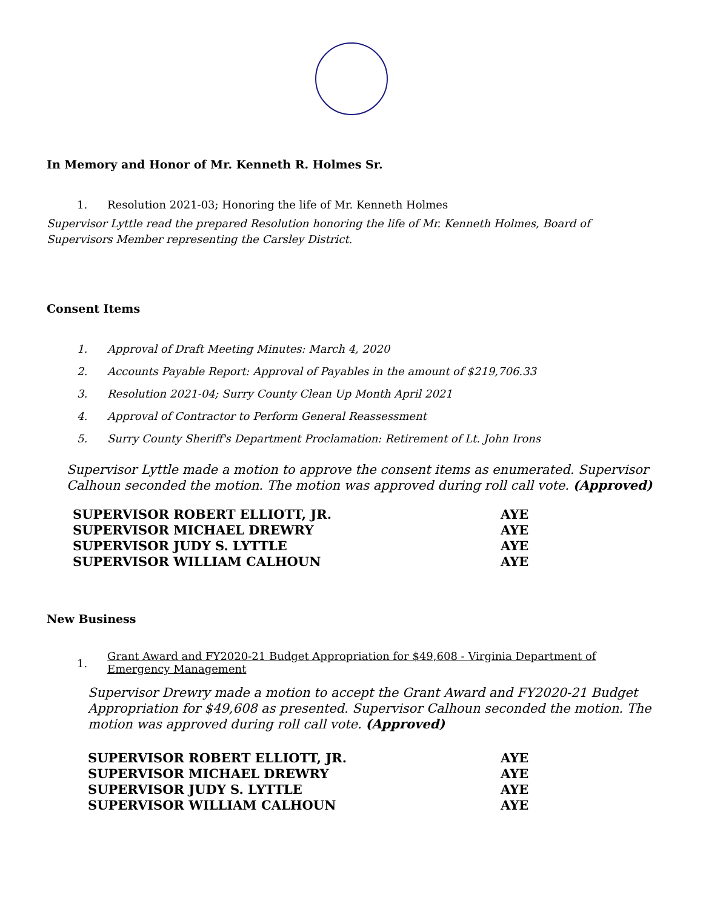In Memory and Honor of Mr. Kenneth R. Holmes Sr.
1. Resolution 2021-03; Honoring the life of Mr. Kenneth Holmes
Supervisor Lyttle read the prepared Resolution honoring the life of Mr. Kenneth Holmes, Board of Supervisors Member representing the Carsley District.
Consent Items
1. Approval of Draft Meeting Minutes: March 4, 2020
2. Accounts Payable Report: Approval of Payables in the amount of $219,706.33
3. Resolution 2021-04; Surry County Clean Up Month April 2021
4. Approval of Contractor to Perform General Reassessment
5. Surry County Sheriff's Department Proclamation: Retirement of Lt. John Irons
Supervisor Lyttle made a motion to approve the consent items as enumerated. Supervisor Calhoun seconded the motion. The motion was approved during roll call vote. (Approved)
| SUPERVISOR ROBERT ELLIOTT, JR. | AYE |
| SUPERVISOR MICHAEL DREWRY | AYE |
| SUPERVISOR JUDY S. LYTTLE | AYE |
| SUPERVISOR WILLIAM CALHOUN | AYE |
New Business
1. Grant Award and FY2020-21 Budget Appropriation for $49,608 - Virginia Department of Emergency Management
Supervisor Drewry made a motion to accept the Grant Award and FY2020-21 Budget Appropriation for $49,608 as presented. Supervisor Calhoun seconded the motion. The motion was approved during roll call vote. (Approved)
| SUPERVISOR ROBERT ELLIOTT, JR. | AYE |
| SUPERVISOR MICHAEL DREWRY | AYE |
| SUPERVISOR JUDY S. LYTTLE | AYE |
| SUPERVISOR WILLIAM CALHOUN | AYE |